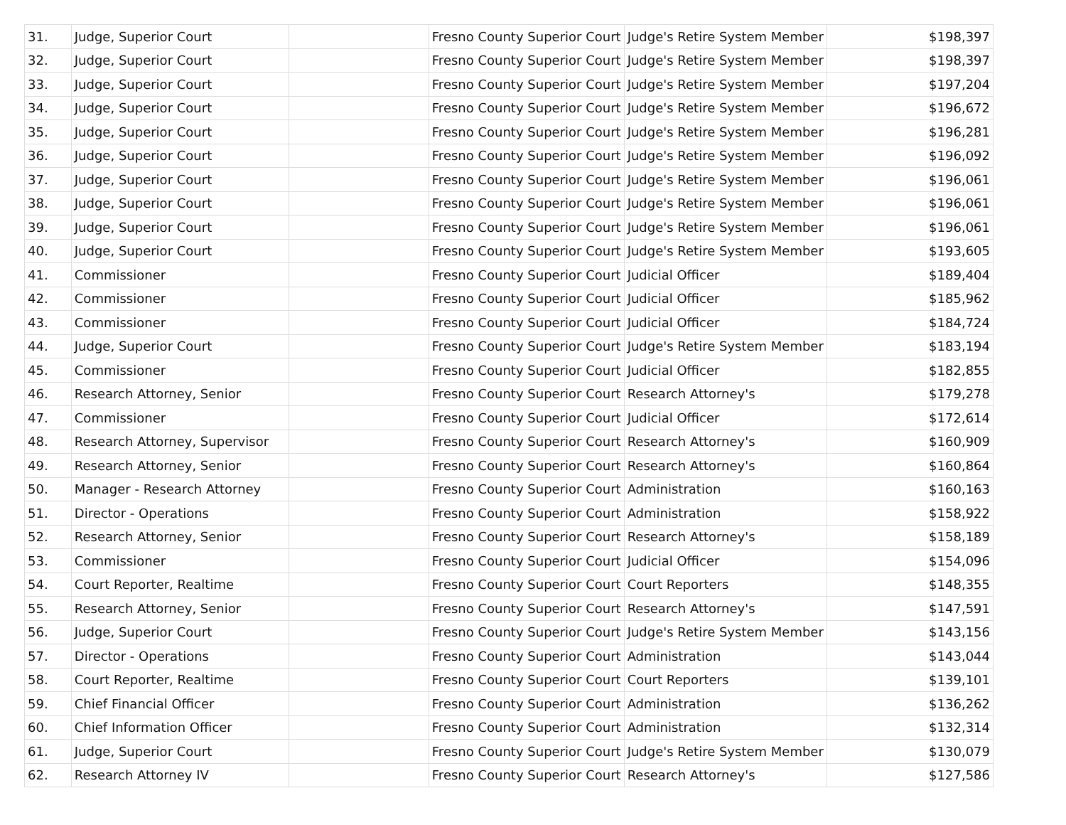| 31. | Judge, Superior Court | | Fresno County Superior Court | Judge's Retire System Member | $198,397 |
| 32. | Judge, Superior Court | | Fresno County Superior Court | Judge's Retire System Member | $198,397 |
| 33. | Judge, Superior Court | | Fresno County Superior Court | Judge's Retire System Member | $197,204 |
| 34. | Judge, Superior Court | | Fresno County Superior Court | Judge's Retire System Member | $196,672 |
| 35. | Judge, Superior Court | | Fresno County Superior Court | Judge's Retire System Member | $196,281 |
| 36. | Judge, Superior Court | | Fresno County Superior Court | Judge's Retire System Member | $196,092 |
| 37. | Judge, Superior Court | | Fresno County Superior Court | Judge's Retire System Member | $196,061 |
| 38. | Judge, Superior Court | | Fresno County Superior Court | Judge's Retire System Member | $196,061 |
| 39. | Judge, Superior Court | | Fresno County Superior Court | Judge's Retire System Member | $196,061 |
| 40. | Judge, Superior Court | | Fresno County Superior Court | Judge's Retire System Member | $193,605 |
| 41. | Commissioner | | Fresno County Superior Court | Judicial Officer | $189,404 |
| 42. | Commissioner | | Fresno County Superior Court | Judicial Officer | $185,962 |
| 43. | Commissioner | | Fresno County Superior Court | Judicial Officer | $184,724 |
| 44. | Judge, Superior Court | | Fresno County Superior Court | Judge's Retire System Member | $183,194 |
| 45. | Commissioner | | Fresno County Superior Court | Judicial Officer | $182,855 |
| 46. | Research Attorney, Senior | | Fresno County Superior Court | Research Attorney's | $179,278 |
| 47. | Commissioner | | Fresno County Superior Court | Judicial Officer | $172,614 |
| 48. | Research Attorney, Supervisor | | Fresno County Superior Court | Research Attorney's | $160,909 |
| 49. | Research Attorney, Senior | | Fresno County Superior Court | Research Attorney's | $160,864 |
| 50. | Manager - Research Attorney | | Fresno County Superior Court | Administration | $160,163 |
| 51. | Director - Operations | | Fresno County Superior Court | Administration | $158,922 |
| 52. | Research Attorney, Senior | | Fresno County Superior Court | Research Attorney's | $158,189 |
| 53. | Commissioner | | Fresno County Superior Court | Judicial Officer | $154,096 |
| 54. | Court Reporter, Realtime | | Fresno County Superior Court | Court Reporters | $148,355 |
| 55. | Research Attorney, Senior | | Fresno County Superior Court | Research Attorney's | $147,591 |
| 56. | Judge, Superior Court | | Fresno County Superior Court | Judge's Retire System Member | $143,156 |
| 57. | Director - Operations | | Fresno County Superior Court | Administration | $143,044 |
| 58. | Court Reporter, Realtime | | Fresno County Superior Court | Court Reporters | $139,101 |
| 59. | Chief Financial Officer | | Fresno County Superior Court | Administration | $136,262 |
| 60. | Chief Information Officer | | Fresno County Superior Court | Administration | $132,314 |
| 61. | Judge, Superior Court | | Fresno County Superior Court | Judge's Retire System Member | $130,079 |
| 62. | Research Attorney IV | | Fresno County Superior Court | Research Attorney's | $127,586 |